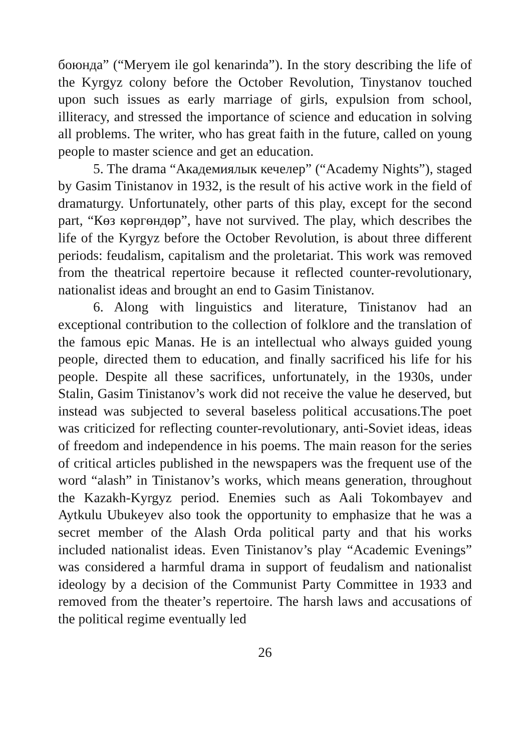боюнда” (“Meryem ile gol kenarinda”). In the story describing the life of the Kyrgyz colony before the October Revolution, Tinystanov touched upon such issues as early marriage of girls, expulsion from school, illiteracy, and stressed the importance of science and education in solving all problems. The writer, who has great faith in the future, called on young people to master science and get an education.
5. The drama “Академиялык кечелер” (“Academy Nights”), staged by Gasim Tinistanov in 1932, is the result of his active work in the field of dramaturgy. Unfortunately, other parts of this play, except for the second part, “Көз көргөндөр”, have not survived. The play, which describes the life of the Kyrgyz before the October Revolution, is about three different periods: feudalism, capitalism and the proletariat. This work was removed from the theatrical repertoire because it reflected counter-revolutionary, nationalist ideas and brought an end to Gasim Tinistanov.
6. Along with linguistics and literature, Tinistanov had an exceptional contribution to the collection of folklore and the translation of the famous epic Manas. He is an intellectual who always guided young people, directed them to education, and finally sacrificed his life for his people. Despite all these sacrifices, unfortunately, in the 1930s, under Stalin, Gasim Tinistanov’s work did not receive the value he deserved, but instead was subjected to several baseless political accusations.The poet was criticized for reflecting counter-revolutionary, anti-Soviet ideas, ideas of freedom and independence in his poems. The main reason for the series of critical articles published in the newspapers was the frequent use of the word “alash” in Tinistanov’s works, which means generation, throughout the Kazakh-Kyrgyz period. Enemies such as Aali Tokombayev and Aytkulu Ubukeyev also took the opportunity to emphasize that he was a secret member of the Alash Orda political party and that his works included nationalist ideas. Even Tinistanov’s play “Academic Evenings” was considered a harmful drama in support of feudalism and nationalist ideology by a decision of the Communist Party Committee in 1933 and removed from the theater’s repertoire. The harsh laws and accusations of the political regime eventually led
26